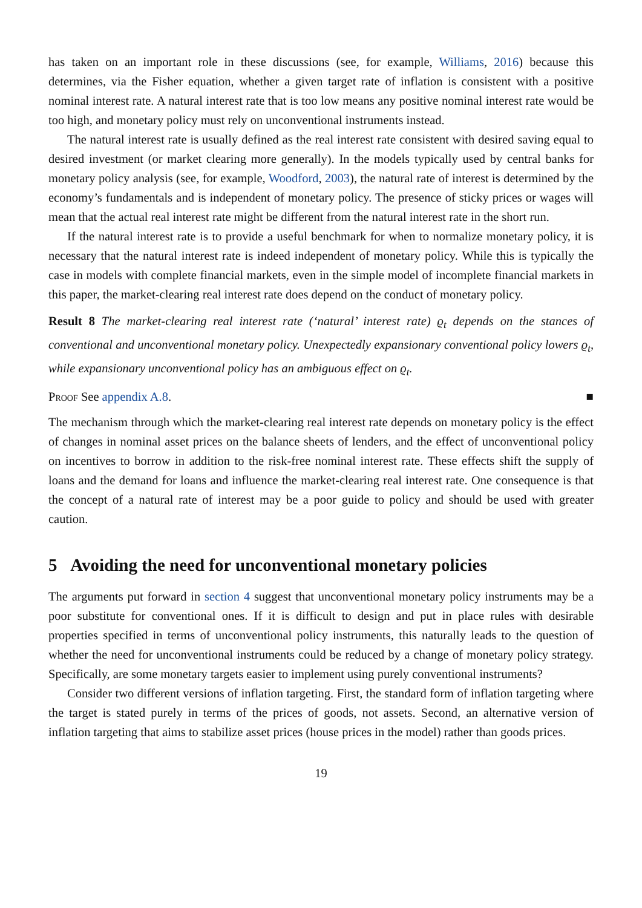has taken on an important role in these discussions (see, for example, Williams, 2016) because this determines, via the Fisher equation, whether a given target rate of inflation is consistent with a positive nominal interest rate. A natural interest rate that is too low means any positive nominal interest rate would be too high, and monetary policy must rely on unconventional instruments instead.
The natural interest rate is usually defined as the real interest rate consistent with desired saving equal to desired investment (or market clearing more generally). In the models typically used by central banks for monetary policy analysis (see, for example, Woodford, 2003), the natural rate of interest is determined by the economy’s fundamentals and is independent of monetary policy. The presence of sticky prices or wages will mean that the actual real interest rate might be different from the natural interest rate in the short run.
If the natural interest rate is to provide a useful benchmark for when to normalize monetary policy, it is necessary that the natural interest rate is indeed independent of monetary policy. While this is typically the case in models with complete financial markets, even in the simple model of incomplete financial markets in this paper, the market-clearing real interest rate does depend on the conduct of monetary policy.
Result 8 The market-clearing real interest rate (‘natural’ interest rate) ϱ<sub>t</sub> depends on the stances of conventional and unconventional monetary policy. Unexpectedly expansionary conventional policy lowers ϱ<sub>t</sub>, while expansionary unconventional policy has an ambiguous effect on ϱ<sub>t</sub>.
Proof See appendix A.8. ■
The mechanism through which the market-clearing real interest rate depends on monetary policy is the effect of changes in nominal asset prices on the balance sheets of lenders, and the effect of unconventional policy on incentives to borrow in addition to the risk-free nominal interest rate. These effects shift the supply of loans and the demand for loans and influence the market-clearing real interest rate. One consequence is that the concept of a natural rate of interest may be a poor guide to policy and should be used with greater caution.
5 Avoiding the need for unconventional monetary policies
The arguments put forward in section 4 suggest that unconventional monetary policy instruments may be a poor substitute for conventional ones. If it is difficult to design and put in place rules with desirable properties specified in terms of unconventional policy instruments, this naturally leads to the question of whether the need for unconventional instruments could be reduced by a change of monetary policy strategy. Specifically, are some monetary targets easier to implement using purely conventional instruments?
Consider two different versions of inflation targeting. First, the standard form of inflation targeting where the target is stated purely in terms of the prices of goods, not assets. Second, an alternative version of inflation targeting that aims to stabilize asset prices (house prices in the model) rather than goods prices.
19